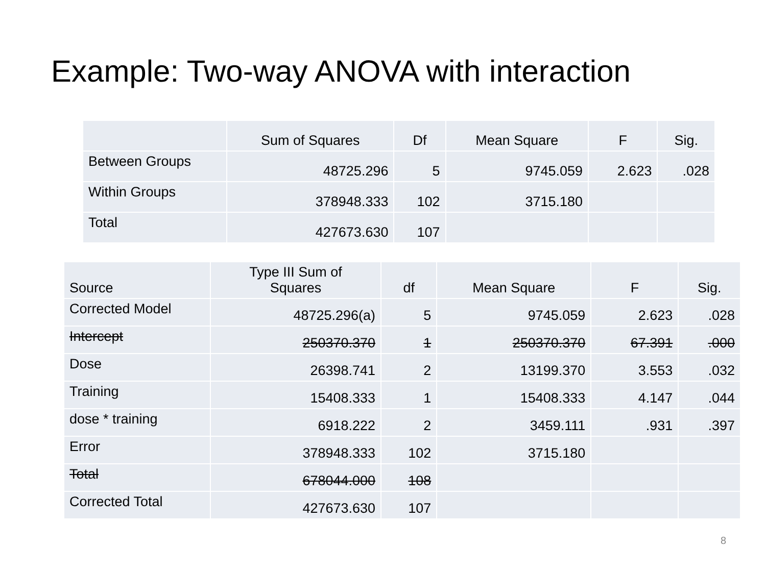Example: Two-way ANOVA with interaction
| | Sum of Squares | Df | Mean Square | F | Sig. |
| --- | --- | --- | --- | --- | --- |
| Between Groups | 48725.296 | 5 | 9745.059 | 2.623 | .028 |
| Within Groups | 378948.333 | 102 | 3715.180 | | |
| Total | 427673.630 | 107 | | | |
| Source | Type III Sum of Squares | df | Mean Square | F | Sig. |
| --- | --- | --- | --- | --- | --- |
| Corrected Model | 48725.296(a) | 5 | 9745.059 | 2.623 | .028 |
| Intercept | 250370.370 | 1 | 250370.370 | 67.391 | .000 |
| Dose | 26398.741 | 2 | 13199.370 | 3.553 | .032 |
| Training | 15408.333 | 1 | 15408.333 | 4.147 | .044 |
| dose * training | 6918.222 | 2 | 3459.111 | .931 | .397 |
| Error | 378948.333 | 102 | 3715.180 | | |
| Total | 678044.000 | 108 | | | |
| Corrected Total | 427673.630 | 107 | | | |
8